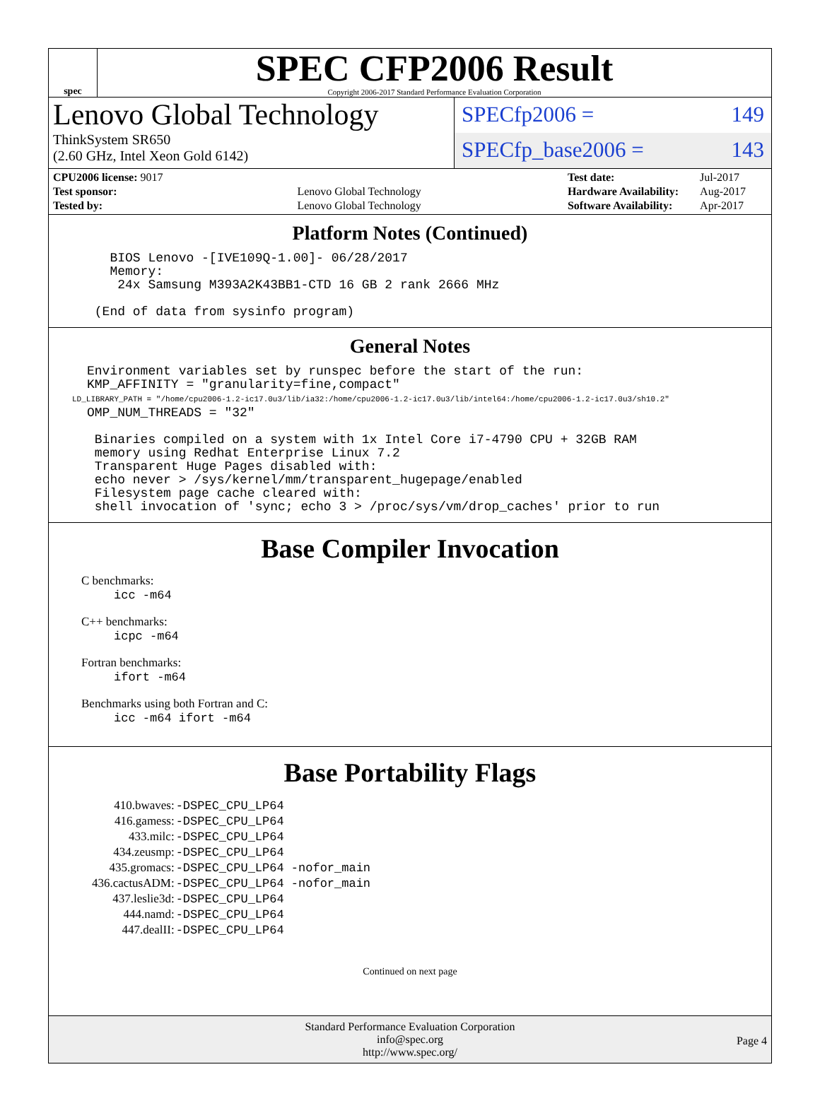spec
SPEC CFP2006 Result
Copyright 2006-2017 Standard Performance Evaluation Corporation
Lenovo Global Technology
ThinkSystem SR650
(2.60 GHz, Intel Xeon Gold 6142)
SPECfp2006 = 149
SPECfp_base2006 = 143
| CPU2006 license: 9017 | |
| Test sponsor: | Lenovo Global Technology |
| Tested by: | Lenovo Global Technology |
| Test date: | Jul-2017 |
| Hardware Availability: | Aug-2017 |
| Software Availability: | Apr-2017 |
Platform Notes (Continued)
        BIOS Lenovo -[IVE109Q-1.00]- 06/28/2017
        Memory:
         24x Samsung M393A2K43BB1-CTD 16 GB 2 rank 2666 MHz

      (End of data from sysinfo program)
General Notes
     Environment variables set by runspec before the start of the run:
     KMP_AFFINITY = "granularity=fine,compact"
     LD_LIBRARY_PATH = "/home/cpu2006-1.2-ic17.0u3/lib/ia32:/home/cpu2006-1.2-ic17.0u3/lib/intel64:/home/cpu2006-1.2-ic17.0u3/sh10.2"
     OMP_NUM_THREADS = "32"

      Binaries compiled on a system with 1x Intel Core i7-4790 CPU + 32GB RAM
      memory using Redhat Enterprise Linux 7.2
      Transparent Huge Pages disabled with:
      echo never > /sys/kernel/mm/transparent_hugepage/enabled
      Filesystem page cache cleared with:
      shell invocation of 'sync; echo 3 > /proc/sys/vm/drop_caches' prior to run
Base Compiler Invocation
C benchmarks:
icc -m64
C++ benchmarks:
icpc -m64
Fortran benchmarks:
ifort -m64
Benchmarks using both Fortran and C:
icc -m64 ifort -m64
Base Portability Flags
| 410.bwaves: | -DSPEC_CPU_LP64 |
| 416.gamess: | -DSPEC_CPU_LP64 |
| 433.milc: | -DSPEC_CPU_LP64 |
| 434.zeusmp: | -DSPEC_CPU_LP64 |
| 435.gromacs: | -DSPEC_CPU_LP64 -nofor_main |
| 436.cactusADM: | -DSPEC_CPU_LP64 -nofor_main |
| 437.leslie3d: | -DSPEC_CPU_LP64 |
| 444.namd: | -DSPEC_CPU_LP64 |
| 447.dealII: | -DSPEC_CPU_LP64 |
Continued on next page
Standard Performance Evaluation Corporation
info@spec.org
http://www.spec.org/
Page 4